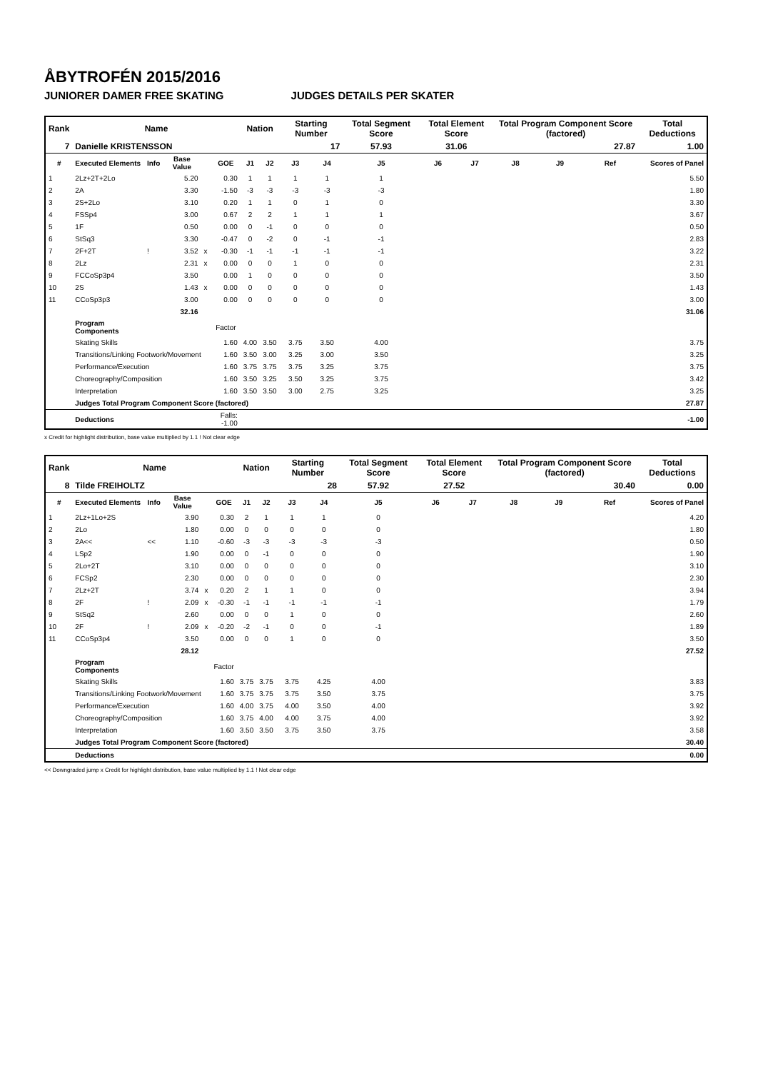ÅBYTROFÉN 2015/2016
JUNIORER DAMER FREE SKATING JUDGES DETAILS PER SKATER
| Rank | Name | | | | | Nation | | Starting Number | | Total Segment Score | Total Element Score | | Total Program Component Score (factored) | | | Total Deductions |
| 7 | Danielle KRISTENSSON | | | | | | | 17 | | 57.93 | 31.06 | | 27.87 | | | 1.00 |
| # | Executed Elements | Info | Base Value | | GOE | J1 | J2 | J3 | J4 | J5 | J6 | J7 | J8 | J9 | Ref | Scores of Panel |
| 1 | 2Lz+2T+2Lo | | 5.20 | | 0.30 | 1 | 1 | 1 | 1 | 1 | | | | | | 5.50 |
| 2 | 2A | | 3.30 | | -1.50 | -3 | -3 | -3 | -3 | -3 | | | | | | 1.80 |
| 3 | 2S+2Lo | | 3.10 | | 0.20 | 1 | 1 | 0 | 1 | 0 | | | | | | 3.30 |
| 4 | FSSp4 | | 3.00 | | 0.67 | 2 | 2 | 1 | 1 | 1 | | | | | | 3.67 |
| 5 | 1F | | 0.50 | | 0.00 | 0 | -1 | 0 | 0 | 0 | | | | | | 0.50 |
| 6 | StSq3 | | 3.30 | | -0.47 | 0 | -2 | 0 | -1 | -1 | | | | | | 2.83 |
| 7 | 2F+2T | ! | 3.52 | x | -0.30 | -1 | -1 | -1 | -1 | -1 | | | | | | 3.22 |
| 8 | 2Lz | | 2.31 | x | 0.00 | 0 | 0 | 1 | 0 | 0 | | | | | | 2.31 |
| 9 | FCCoSp3p4 | | 3.50 | | 0.00 | 1 | 0 | 0 | 0 | 0 | | | | | | 3.50 |
| 10 | 2S | | 1.43 | x | 0.00 | 0 | 0 | 0 | 0 | 0 | | | | | | 1.43 |
| 11 | CCoSp3p3 | | 3.00 | | 0.00 | 0 | 0 | 0 | 0 | 0 | | | | | | 3.00 |
| | | | 32.16 | | | | | | | | | | | | | 31.06 |
| | Program Components | | | | Factor | | | | | | | | | | | |
| | Skating Skills | | | | 1.60 | 4.00 | 3.50 | 3.75 | 3.50 | 4.00 | | | | | | 3.75 |
| | Transitions/Linking Footwork/Movement | | | | 1.60 | 3.50 | 3.00 | 3.25 | 3.00 | 3.50 | | | | | | 3.25 |
| | Performance/Execution | | | | 1.60 | 3.75 | 3.75 | 3.75 | 3.25 | 3.75 | | | | | | 3.75 |
| | Choreography/Composition | | | | 1.60 | 3.50 | 3.25 | 3.50 | 3.25 | 3.75 | | | | | | 3.42 |
| | Interpretation | | | | 1.60 | 3.50 | 3.50 | 3.00 | 2.75 | 3.25 | | | | | | 3.25 |
| | Judges Total Program Component Score (factored) | | | | | | | | | | | | | | | 27.87 |
| | Deductions | | | Falls: -1.00 | | | | | | | | | | | | -1.00 |
x Credit for highlight distribution, base value multiplied by 1.1 ! Not clear edge
| Rank | Name | | | | | Nation | | Starting Number | | Total Segment Score | Total Element Score | | Total Program Component Score (factored) | | | Total Deductions |
| 8 | Tilde FREIHOLTZ | | | | | | | 28 | | 57.92 | 27.52 | | 30.40 | | | 0.00 |
| # | Executed Elements | Info | Base Value | | GOE | J1 | J2 | J3 | J4 | J5 | J6 | J7 | J8 | J9 | Ref | Scores of Panel |
| 1 | 2Lz+1Lo+2S | | 3.90 | | 0.30 | 2 | 1 | 1 | 1 | 0 | | | | | | 4.20 |
| 2 | 2Lo | | 1.80 | | 0.00 | 0 | 0 | 0 | 0 | 0 | | | | | | 1.80 |
| 3 | 2A<< | << | 1.10 | | -0.60 | -3 | -3 | -3 | -3 | -3 | | | | | | 0.50 |
| 4 | LSp2 | | 1.90 | | 0.00 | 0 | -1 | 0 | 0 | 0 | | | | | | 1.90 |
| 5 | 2Lo+2T | | 3.10 | | 0.00 | 0 | 0 | 0 | 0 | 0 | | | | | | 3.10 |
| 6 | FCSp2 | | 2.30 | | 0.00 | 0 | 0 | 0 | 0 | 0 | | | | | | 2.30 |
| 7 | 2Lz+2T | | 3.74 | x | 0.20 | 2 | 1 | 1 | 0 | 0 | | | | | | 3.94 |
| 8 | 2F | ! | 2.09 | x | -0.30 | -1 | -1 | -1 | -1 | -1 | | | | | | 1.79 |
| 9 | StSq2 | | 2.60 | | 0.00 | 0 | 0 | 1 | 0 | 0 | | | | | | 2.60 |
| 10 | 2F | ! | 2.09 | x | -0.20 | -2 | -1 | 0 | 0 | -1 | | | | | | 1.89 |
| 11 | CCoSp3p4 | | 3.50 | | 0.00 | 0 | 0 | 1 | 0 | 0 | | | | | | 3.50 |
| | | | 28.12 | | | | | | | | | | | | | 27.52 |
| | Program Components | | | | Factor | | | | | | | | | | | |
| | Skating Skills | | | | 1.60 | 3.75 | 3.75 | 3.75 | 4.25 | 4.00 | | | | | | 3.83 |
| | Transitions/Linking Footwork/Movement | | | | 1.60 | 3.75 | 3.75 | 3.75 | 3.50 | 3.75 | | | | | | 3.75 |
| | Performance/Execution | | | | 1.60 | 4.00 | 3.75 | 4.00 | 3.50 | 4.00 | | | | | | 3.92 |
| | Choreography/Composition | | | | 1.60 | 3.75 | 4.00 | 4.00 | 3.75 | 4.00 | | | | | | 3.92 |
| | Interpretation | | | | 1.60 | 3.50 | 3.50 | 3.75 | 3.50 | 3.75 | | | | | | 3.58 |
| | Judges Total Program Component Score (factored) | | | | | | | | | | | | | | | 30.40 |
| | Deductions | | | | | | | | | | | | | | | 0.00 |
<< Downgraded jump x Credit for highlight distribution, base value multiplied by 1.1 ! Not clear edge